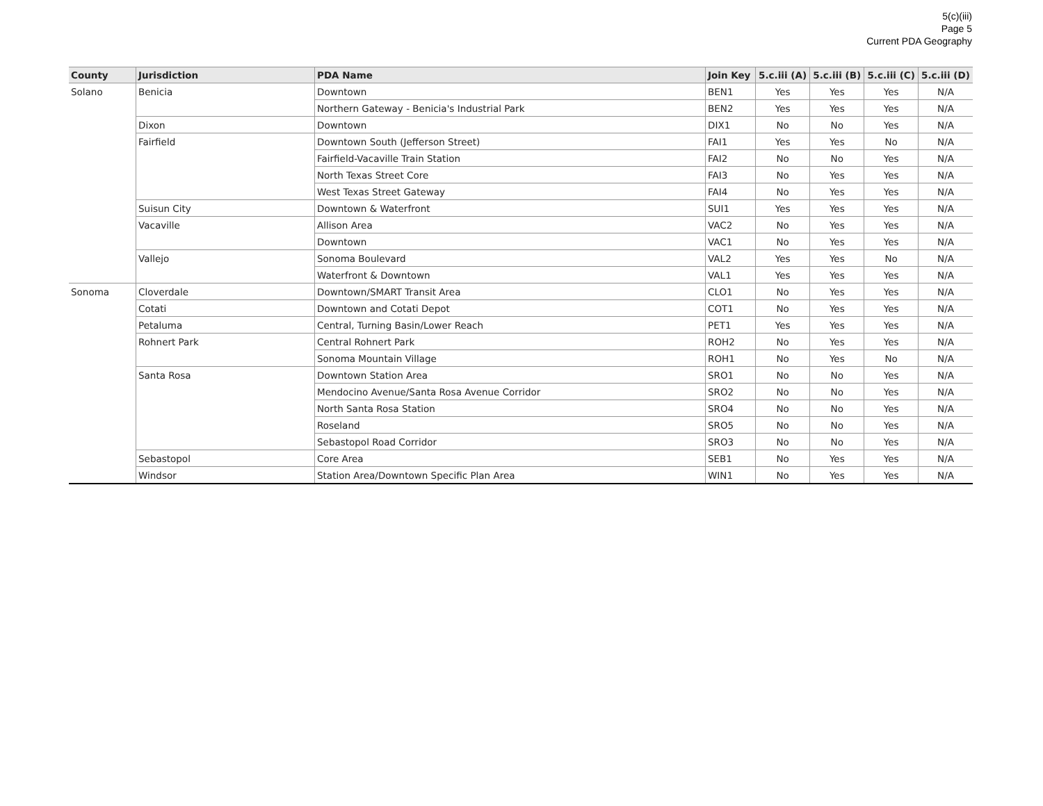5(c)(iii)
Page 5
Current PDA Geography
| County | Jurisdiction | PDA Name | Join Key | 5.c.iii (A) | 5.c.iii (B) | 5.c.iii (C) | 5.c.iii (D) |
| --- | --- | --- | --- | --- | --- | --- | --- |
| Solano | Benicia | Downtown | BEN1 | Yes | Yes | Yes | N/A |
| | | Northern Gateway - Benicia's Industrial Park | BEN2 | Yes | Yes | Yes | N/A |
| | Dixon | Downtown | DIX1 | No | No | Yes | N/A |
| | Fairfield | Downtown South (Jefferson Street) | FAI1 | Yes | Yes | No | N/A |
| | | Fairfield-Vacaville Train Station | FAI2 | No | No | Yes | N/A |
| | | North Texas Street Core | FAI3 | No | Yes | Yes | N/A |
| | | West Texas Street Gateway | FAI4 | No | Yes | Yes | N/A |
| | Suisun City | Downtown & Waterfront | SUI1 | Yes | Yes | Yes | N/A |
| | Vacaville | Allison Area | VAC2 | No | Yes | Yes | N/A |
| | | Downtown | VAC1 | No | Yes | Yes | N/A |
| | Vallejo | Sonoma Boulevard | VAL2 | Yes | Yes | No | N/A |
| | | Waterfront & Downtown | VAL1 | Yes | Yes | Yes | N/A |
| Sonoma | Cloverdale | Downtown/SMART Transit Area | CLO1 | No | Yes | Yes | N/A |
| | Cotati | Downtown and Cotati Depot | COT1 | No | Yes | Yes | N/A |
| | Petaluma | Central, Turning Basin/Lower Reach | PET1 | Yes | Yes | Yes | N/A |
| | Rohnert Park | Central Rohnert Park | ROH2 | No | Yes | Yes | N/A |
| | | Sonoma Mountain Village | ROH1 | No | Yes | No | N/A |
| | Santa Rosa | Downtown Station Area | SRO1 | No | No | Yes | N/A |
| | | Mendocino Avenue/Santa Rosa Avenue Corridor | SRO2 | No | No | Yes | N/A |
| | | North Santa Rosa Station | SRO4 | No | No | Yes | N/A |
| | | Roseland | SRO5 | No | No | Yes | N/A |
| | | Sebastopol Road Corridor | SRO3 | No | No | Yes | N/A |
| | Sebastopol | Core Area | SEB1 | No | Yes | Yes | N/A |
| | Windsor | Station Area/Downtown Specific Plan Area | WIN1 | No | Yes | Yes | N/A |